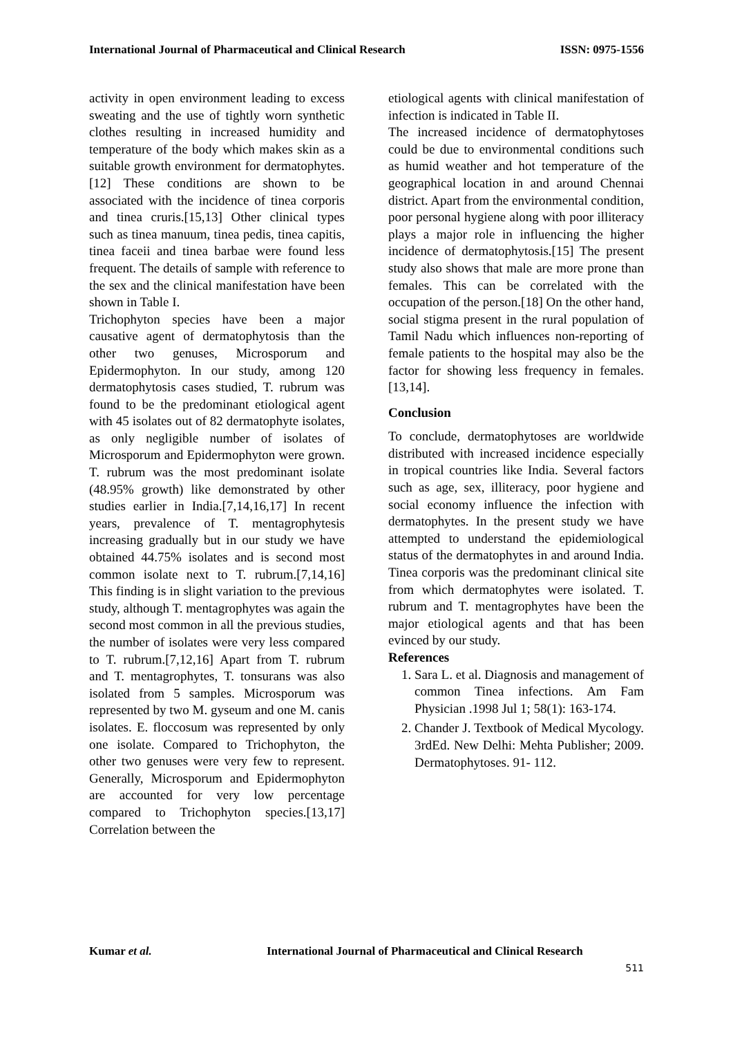International Journal of Pharmaceutical and Clinical Research ISSN: 0975-1556
activity in open environment leading to excess sweating and the use of tightly worn synthetic clothes resulting in increased humidity and temperature of the body which makes skin as a suitable growth environment for dermatophytes.[12] These conditions are shown to be associated with the incidence of tinea corporis and tinea cruris.[15,13] Other clinical types such as tinea manuum, tinea pedis, tinea capitis, tinea faceii and tinea barbae were found less frequent. The details of sample with reference to the sex and the clinical manifestation have been shown in Table I.
Trichophyton species have been a major causative agent of dermatophytosis than the other two genuses, Microsporum and Epidermophyton. In our study, among 120 dermatophytosis cases studied, T. rubrum was found to be the predominant etiological agent with 45 isolates out of 82 dermatophyte isolates, as only negligible number of isolates of Microsporum and Epidermophyton were grown. T. rubrum was the most predominant isolate (48.95% growth) like demonstrated by other studies earlier in India.[7,14,16,17] In recent years, prevalence of T. mentagrophytesis increasing gradually but in our study we have obtained 44.75% isolates and is second most common isolate next to T. rubrum.[7,14,16] This finding is in slight variation to the previous study, although T. mentagrophytes was again the second most common in all the previous studies, the number of isolates were very less compared to T. rubrum.[7,12,16] Apart from T. rubrum and T. mentagrophytes, T. tonsurans was also isolated from 5 samples. Microsporum was represented by two M. gyseum and one M. canis isolates. E. floccosum was represented by only one isolate. Compared to Trichophyton, the other two genuses were very few to represent. Generally, Microsporum and Epidermophyton are accounted for very low percentage compared to Trichophyton species.[13,17] Correlation between the
etiological agents with clinical manifestation of infection is indicated in Table II.
The increased incidence of dermatophytoses could be due to environmental conditions such as humid weather and hot temperature of the geographical location in and around Chennai district. Apart from the environmental condition, poor personal hygiene along with poor illiteracy plays a major role in influencing the higher incidence of dermatophytosis.[15] The present study also shows that male are more prone than females. This can be correlated with the occupation of the person.[18] On the other hand, social stigma present in the rural population of Tamil Nadu which influences non-reporting of female patients to the hospital may also be the factor for showing less frequency in females.[13,14].
Conclusion
To conclude, dermatophytoses are worldwide distributed with increased incidence especially in tropical countries like India. Several factors such as age, sex, illiteracy, poor hygiene and social economy influence the infection with dermatophytes. In the present study we have attempted to understand the epidemiological status of the dermatophytes in and around India. Tinea corporis was the predominant clinical site from which dermatophytes were isolated. T. rubrum and T. mentagrophytes have been the major etiological agents and that has been evinced by our study.
References
1. Sara L. et al. Diagnosis and management of common Tinea infections. Am Fam Physician .1998 Jul 1; 58(1): 163-174.
2. Chander J. Textbook of Medical Mycology. 3rdEd. New Delhi: Mehta Publisher; 2009. Dermatophytoses. 91- 112.
Kumar et al. International Journal of Pharmaceutical and Clinical Research
511